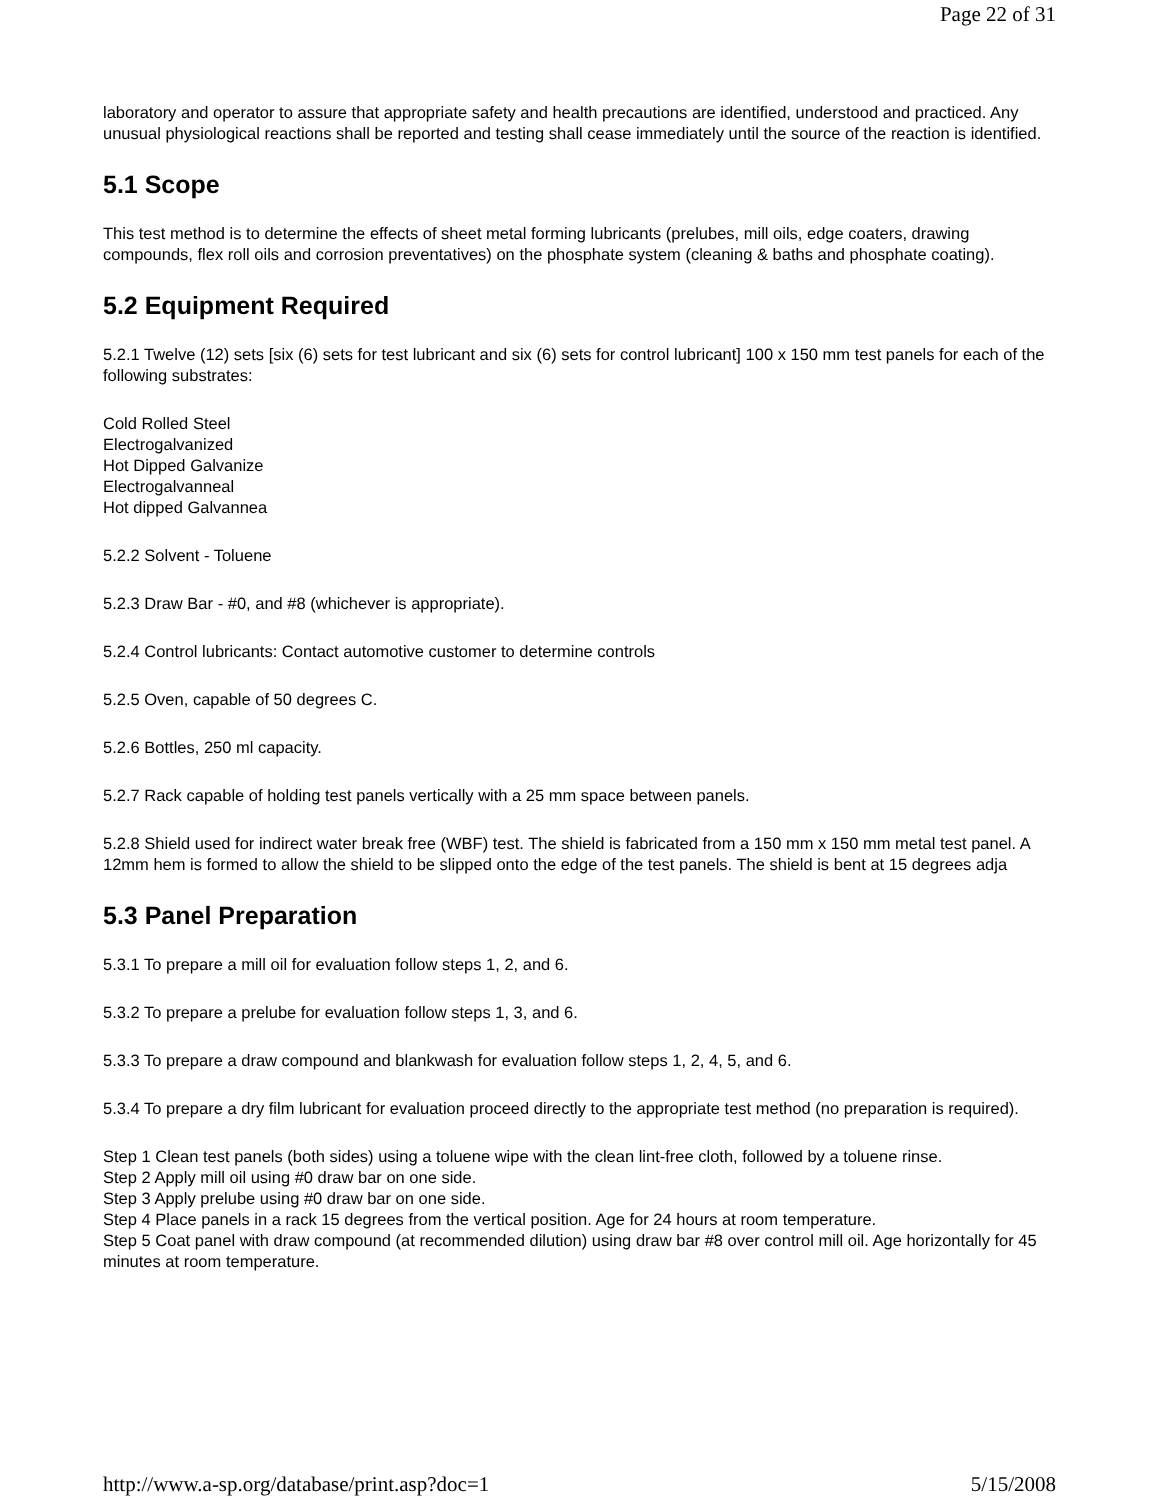Page 22 of 31
laboratory and operator to assure that appropriate safety and health precautions are identified, understood and practiced. Any unusual physiological reactions shall be reported and testing shall cease immediately until the source of the reaction is identified.
5.1 Scope
This test method is to determine the effects of sheet metal forming lubricants (prelubes, mill oils, edge coaters, drawing compounds, flex roll oils and corrosion preventatives) on the phosphate system (cleaning & baths and phosphate coating).
5.2 Equipment Required
5.2.1 Twelve (12) sets [six (6) sets for test lubricant and six (6) sets for control lubricant] 100 x 150 mm test panels for each of the following substrates:
Cold Rolled Steel
Electrogalvanized
Hot Dipped Galvanize
Electrogalvanneal
Hot dipped Galvannea
5.2.2 Solvent - Toluene
5.2.3 Draw Bar - #0, and #8 (whichever is appropriate).
5.2.4 Control lubricants: Contact automotive customer to determine controls
5.2.5 Oven, capable of 50 degrees C.
5.2.6 Bottles, 250 ml capacity.
5.2.7 Rack capable of holding test panels vertically with a 25 mm space between panels.
5.2.8 Shield used for indirect water break free (WBF) test. The shield is fabricated from a 150 mm x 150 mm metal test panel. A 12mm hem is formed to allow the shield to be slipped onto the edge of the test panels. The shield is bent at 15 degrees adja
5.3 Panel Preparation
5.3.1 To prepare a mill oil for evaluation follow steps 1, 2, and 6.
5.3.2 To prepare a prelube for evaluation follow steps 1, 3, and 6.
5.3.3 To prepare a draw compound and blankwash for evaluation follow steps 1, 2, 4, 5, and 6.
5.3.4 To prepare a dry film lubricant for evaluation proceed directly to the appropriate test method (no preparation is required).
Step 1 Clean test panels (both sides) using a toluene wipe with the clean lint-free cloth, followed by a toluene rinse.
Step 2 Apply mill oil using #0 draw bar on one side.
Step 3 Apply prelube using #0 draw bar on one side.
Step 4 Place panels in a rack 15 degrees from the vertical position. Age for 24 hours at room temperature.
Step 5 Coat panel with draw compound (at recommended dilution) using draw bar #8 over control mill oil. Age horizontally for 45 minutes at room temperature.
http://www.a-sp.org/database/print.asp?doc=1 5/15/2008